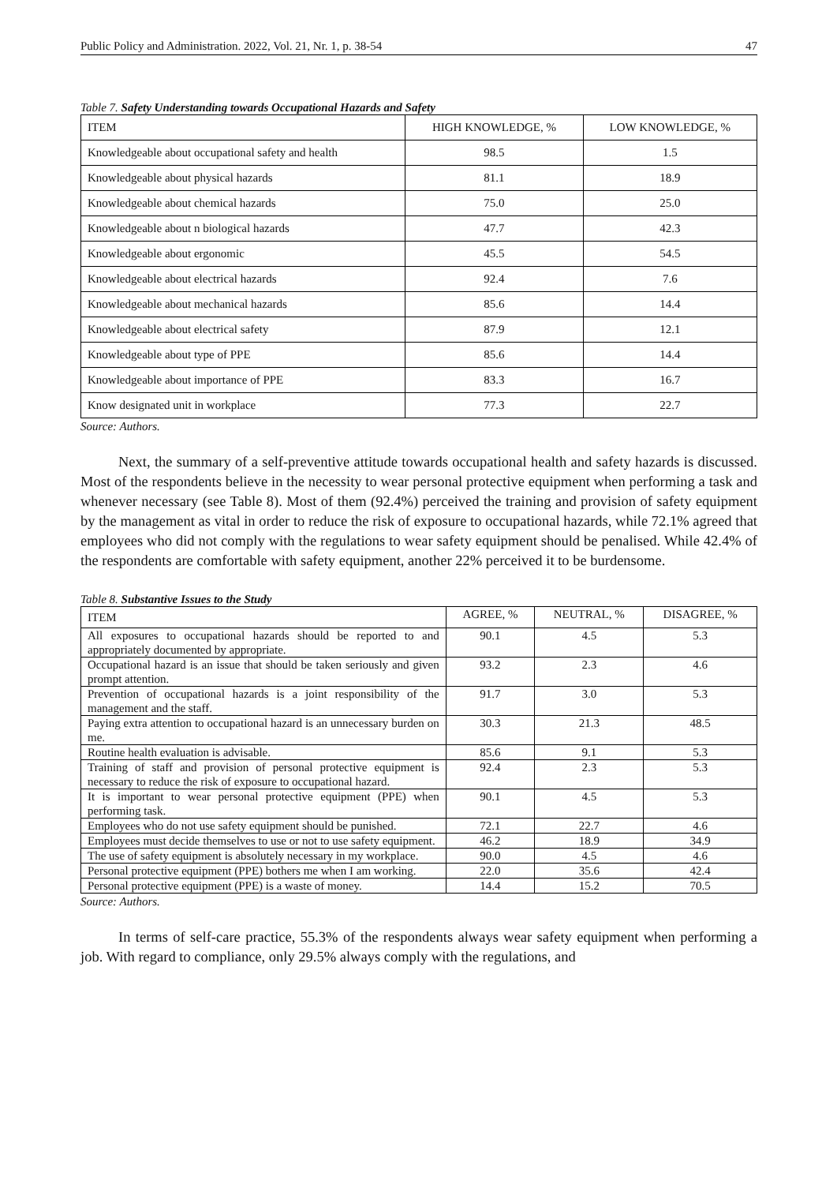Public Policy and Administration. 2022, Vol. 21, Nr. 1, p. 38-54 47
Table 7. Safety Understanding towards Occupational Hazards and Safety
| ITEM | HIGH KNOWLEDGE, % | LOW KNOWLEDGE, % |
| --- | --- | --- |
| Knowledgeable about occupational safety and health | 98.5 | 1.5 |
| Knowledgeable about physical hazards | 81.1 | 18.9 |
| Knowledgeable about chemical hazards | 75.0 | 25.0 |
| Knowledgeable about n biological hazards | 47.7 | 42.3 |
| Knowledgeable about ergonomic | 45.5 | 54.5 |
| Knowledgeable about electrical hazards | 92.4 | 7.6 |
| Knowledgeable about mechanical hazards | 85.6 | 14.4 |
| Knowledgeable about electrical safety | 87.9 | 12.1 |
| Knowledgeable about type of PPE | 85.6 | 14.4 |
| Knowledgeable about importance of PPE | 83.3 | 16.7 |
| Know designated unit in workplace | 77.3 | 22.7 |
Source: Authors.
Next, the summary of a self-preventive attitude towards occupational health and safety hazards is discussed. Most of the respondents believe in the necessity to wear personal protective equipment when performing a task and whenever necessary (see Table 8). Most of them (92.4%) perceived the training and provision of safety equipment by the management as vital in order to reduce the risk of exposure to occupational hazards, while 72.1% agreed that employees who did not comply with the regulations to wear safety equipment should be penalised. While 42.4% of the respondents are comfortable with safety equipment, another 22% perceived it to be burdensome.
Table 8. Substantive Issues to the Study
| ITEM | AGREE, % | NEUTRAL, % | DISAGREE, % |
| --- | --- | --- | --- |
| All exposures to occupational hazards should be reported to and appropriately documented by appropriate. | 90.1 | 4.5 | 5.3 |
| Occupational hazard is an issue that should be taken seriously and given prompt attention. | 93.2 | 2.3 | 4.6 |
| Prevention of occupational hazards is a joint responsibility of the management and the staff. | 91.7 | 3.0 | 5.3 |
| Paying extra attention to occupational hazard is an unnecessary burden on me. | 30.3 | 21.3 | 48.5 |
| Routine health evaluation is advisable. | 85.6 | 9.1 | 5.3 |
| Training of staff and provision of personal protective equipment is necessary to reduce the risk of exposure to occupational hazard. | 92.4 | 2.3 | 5.3 |
| It is important to wear personal protective equipment (PPE) when performing task. | 90.1 | 4.5 | 5.3 |
| Employees who do not use safety equipment should be punished. | 72.1 | 22.7 | 4.6 |
| Employees must decide themselves to use or not to use safety equipment. | 46.2 | 18.9 | 34.9 |
| The use of safety equipment is absolutely necessary in my workplace. | 90.0 | 4.5 | 4.6 |
| Personal protective equipment (PPE) bothers me when I am working. | 22.0 | 35.6 | 42.4 |
| Personal protective equipment (PPE) is a waste of money. | 14.4 | 15.2 | 70.5 |
Source: Authors.
In terms of self-care practice, 55.3% of the respondents always wear safety equipment when performing a job. With regard to compliance, only 29.5% always comply with the regulations, and